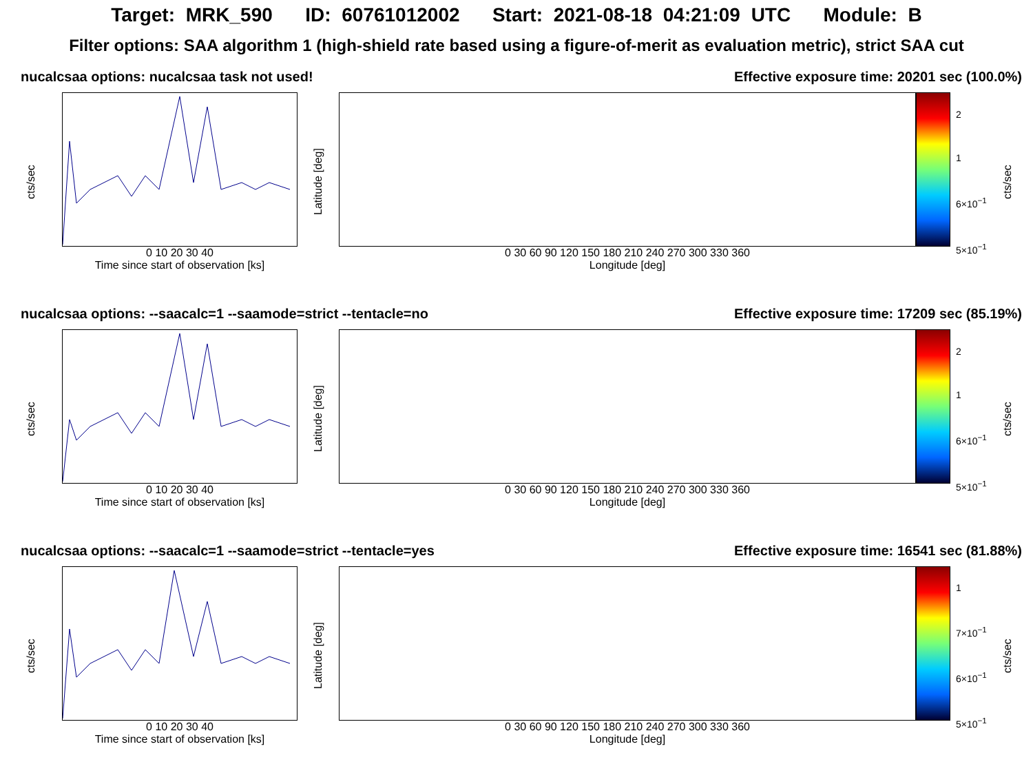Target: MRK_590 ID: 60761012002 Start: 2021-08-18 04:21:09 UTC Module: B
Filter options: SAA algorithm 1 (high-shield rate based using a figure-of-merit as evaluation metric), strict SAA cut
nucalcsaa options: nucalcsaa task not used! Effective exposure time: 20201 sec (100.0%)
cts/sec
0 10 20 30 40
Time since start of observation [ks]
Latitude [deg]
0 30 60 90 120 150 180 210 240 270 300 330 360
Longitude [deg]
2
1
6×10<sup>−1</sup>
5×10<sup>−1</sup>
cts/sec
nucalcsaa options: --saacalc=1 --saamode=strict --tentacle=no Effective exposure time: 17209 sec (85.19%)
cts/sec
0 10 20 30 40
Time since start of observation [ks]
Latitude [deg]
0 30 60 90 120 150 180 210 240 270 300 330 360
Longitude [deg]
2
1
6×10<sup>−1</sup>
5×10<sup>−1</sup>
cts/sec
nucalcsaa options: --saacalc=1 --saamode=strict --tentacle=yes Effective exposure time: 16541 sec (81.88%)
cts/sec
0 10 20 30 40
Time since start of observation [ks]
Latitude [deg]
0 30 60 90 120 150 180 210 240 270 300 330 360
Longitude [deg]
1
7×10<sup>−1</sup>
6×10<sup>−1</sup>
5×10<sup>−1</sup>
cts/sec